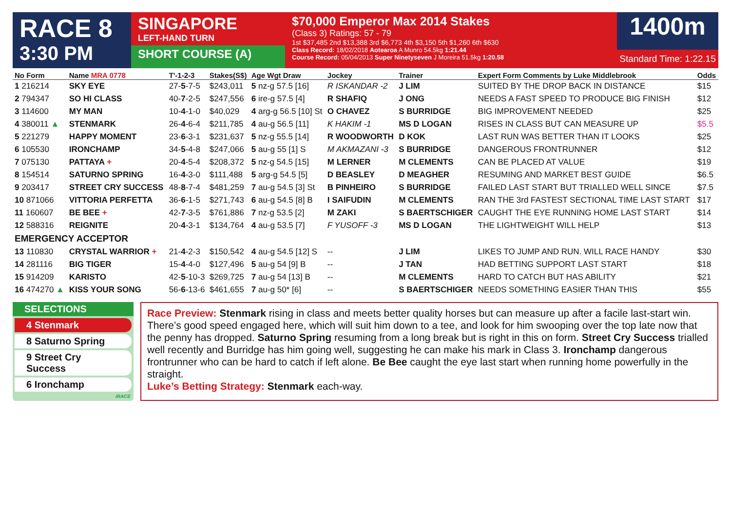RACE 8
3:30 PM
SINGAPORE
LEFT-HAND TURN
SHORT COURSE (A)
$70,000 Emperor Max 2014 Stakes
(Class 3) Ratings: 57 - 79
1st $37,485 2nd $13,388 3rd $6,773 4th $3,150 5th $1,260 6th $630
Class Record: 18/02/2018 Aotearoa A Munro 54.5kg 1:21.44
Course Record: 05/04/2013 Super Ninetyseven J Moreira 51.5kg 1:20.58
1400m
Standard Time: 1:22.15
| No Form | Name MRA 0778 | T'-1-2-3 | Stakes(S$) | Age Wgt Draw | Jockey | Trainer | Expert Form Comments by Luke Middlebrook | Odds |
| --- | --- | --- | --- | --- | --- | --- | --- | --- |
| 1 216214 | SKY EYE | 27- 5 -7-5 | $243,011 | 5 nz-g 57.5 [16] | R ISKANDAR -2 | J LIM | SUITED BY THE DROP BACK IN DISTANCE | $15 |
| 2 794347 | SO HI CLASS | 40- 7 -2-5 | $247,556 | 6 ire-g 57.5 [4] | R SHAFIQ | J ONG | NEEDS A FAST SPEED TO PRODUCE BIG FINISH | $12 |
| 3 114600 | MY MAN | 10- 4 -1-0 | $40,029 | 4 arg-g 56.5 [10] St | O CHAVEZ | S BURRIDGE | BIG IMPROVEMENT NEEDED | $25 |
| 4 380011 ▲ | STENMARK | 26- 4 -6-4 | $211,785 | 4 au-g 56.5 [11] | K HAKIM -1 | MS D LOGAN | RISES IN CLASS BUT CAN MEASURE UP | $5.5 |
| 5 221279 | HAPPY MOMENT | 23- 6 -3-1 | $231,637 | 5 nz-g 55.5 [14] | R WOODWORTH | D KOK | LAST RUN WAS BETTER THAN IT LOOKS | $25 |
| 6 105530 | IRONCHAMP | 34- 5 -4-8 | $247,066 | 5 au-g 55 [1] S | M AKMAZANI -3 | S BURRIDGE | DANGEROUS FRONTRUNNER | $12 |
| 7 075130 | PATTAYA + | 20- 4 -5-4 | $208,372 | 5 nz-g 54.5 [15] | M LERNER | M CLEMENTS | CAN BE PLACED AT VALUE | $19 |
| 8 154514 | SATURNO SPRING | 16- 4 -3-0 | $111,488 | 5 arg-g 54.5 [5] | D BEASLEY | D MEAGHER | RESUMING AND MARKET BEST GUIDE | $6.5 |
| 9 203417 | STREET CRY SUCCESS | 48- 8 -7-4 | $481,259 | 7 au-g 54.5 [3] St | B PINHEIRO | S BURRIDGE | FAILED LAST START BUT TRIALLED WELL SINCE | $7.5 |
| 10 871066 | VITTORIA PERFETTA | 36- 6 -1-5 | $271,743 | 6 au-g 54.5 [8] B | I SAIFUDIN | M CLEMENTS | RAN THE 3rd FASTEST SECTIONAL TIME LAST START | $17 |
| 11 160607 | BE BEE + | 42- 7 -3-5 | $761,886 | 7 nz-g 53.5 [2] | M ZAKI | S BAERTSCHIGER | CAUGHT THE EYE RUNNING HOME LAST START | $14 |
| 12 588316 | REIGNITE | 20- 4 -3-1 | $134,764 | 4 au-g 53.5 [7] | F YUSOFF -3 | MS D LOGAN | THE LIGHTWEIGHT WILL HELP | $13 |
| EMERGENCY ACCEPTOR | | | | | | | | |
| 13 110830 | CRYSTAL WARRIOR + | 21- 4 -2-3 | $150,542 | 4 au-g 54.5 [12] S | -- | J LIM | LIKES TO JUMP AND RUN. WILL RACE HANDY | $30 |
| 14 281116 | BIG TIGER | 15- 4 -4-0 | $127,496 | 5 au-g 54 [9] B | -- | J TAN | HAD BETTING SUPPORT LAST START | $18 |
| 15 914209 | KARISTO | 42- 5 -10-3 | $269,725 | 7 au-g 54 [13] B | -- | M CLEMENTS | HARD TO CATCH BUT HAS ABILITY | $21 |
| 16 474270 ▲ | KISS YOUR SONG | 56- 6 -13-6 | $461,655 | 7 au-g 50* [6] | -- | S BAERTSCHIGER | NEEDS SOMETHING EASIER THAN THIS | $55 |
SELECTIONS
4 Stenmark
8 Saturno Spring
9 Street Cry Success
6 Ironchamp
iRACE
Race Preview: Stenmark rising in class and meets better quality horses but can measure up after a facile last-start win. There’s good speed engaged here, which will suit him down to a tee, and look for him swooping over the top late now that the penny has dropped. Saturno Spring resuming from a long break but is right in this on form. Street Cry Success trialled well recently and Burridge has him going well, suggesting he can make his mark in Class 3. Ironchamp dangerous frontrunner who can be hard to catch if left alone. Be Bee caught the eye last start when running home powerfully in the straight.
Luke’s Betting Strategy: Stenmark each-way.